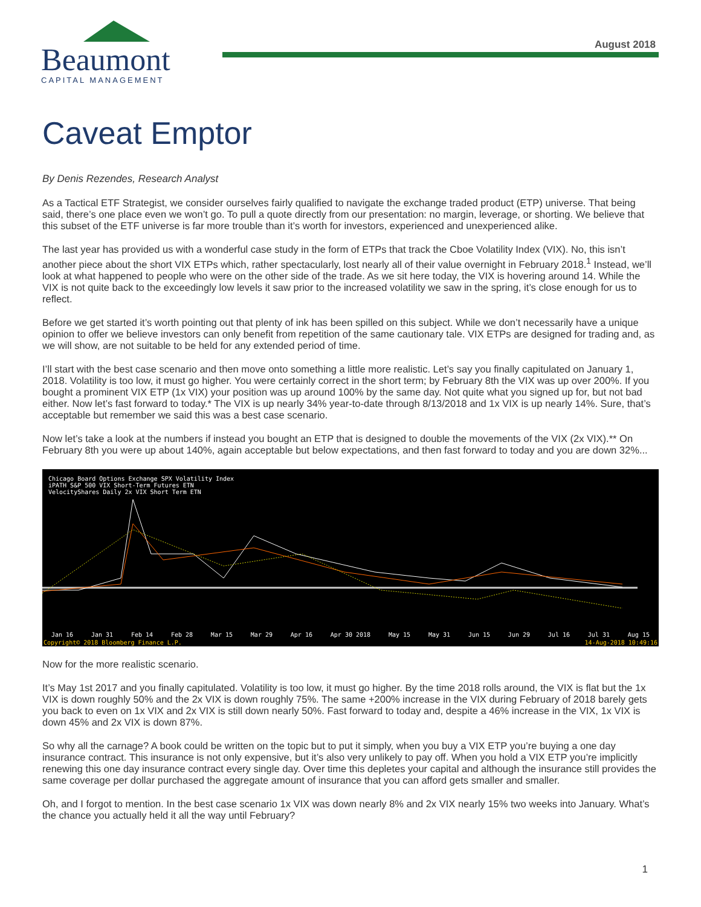August 2018
Beaumont
CAPITAL MANAGEMENT
Caveat Emptor
By Denis Rezendes, Research Analyst
As a Tactical ETF Strategist, we consider ourselves fairly qualified to navigate the exchange traded product (ETP) universe. That being said, there’s one place even we won’t go. To pull a quote directly from our presentation: no margin, leverage, or shorting. We believe that this subset of the ETF universe is far more trouble than it’s worth for investors, experienced and unexperienced alike.
The last year has provided us with a wonderful case study in the form of ETPs that track the Cboe Volatility Index (VIX). No, this isn’t another piece about the short VIX ETPs which, rather spectacularly, lost nearly all of their value overnight in February 2018.<sup>1</sup> Instead, we’ll look at what happened to people who were on the other side of the trade. As we sit here today, the VIX is hovering around 14. While the VIX is not quite back to the exceedingly low levels it saw prior to the increased volatility we saw in the spring, it’s close enough for us to reflect.
Before we get started it’s worth pointing out that plenty of ink has been spilled on this subject. While we don’t necessarily have a unique opinion to offer we believe investors can only benefit from repetition of the same cautionary tale. VIX ETPs are designed for trading and, as we will show, are not suitable to be held for any extended period of time.
I’ll start with the best case scenario and then move onto something a little more realistic. Let’s say you finally capitulated on January 1, 2018. Volatility is too low, it must go higher. You were certainly correct in the short term; by February 8th the VIX was up over 200%. If you bought a prominent VIX ETP (1x VIX) your position was up around 100% by the same day. Not quite what you signed up for, but not bad either. Now let’s fast forward to today.* The VIX is up nearly 34% year-to-date through 8/13/2018 and 1x VIX is up nearly 14%. Sure, that’s acceptable but remember we said this was a best case scenario.
Now let’s take a look at the numbers if instead you bought an ETP that is designed to double the movements of the VIX (2x VIX).** On February 8th you were up about 140%, again acceptable but below expectations, and then fast forward to today and you are down 32%...
Chicago Board Options Exchange SPX Volatility Index
iPATH S&P 500 VIX Short-Term Futures ETN
VelocityShares Daily 2x VIX Short Term ETN
Jan 16 Jan 31 Feb 14 Feb 28 Mar 15 Mar 29 Apr 16 Apr 30 2018 May 15 May 31 Jun 15 Jun 29 Jul 16 Jul 31 Aug 15
Copyright© 2018 Bloomberg Finance L.P. 14-Aug-2018 10:49:16
Now for the more realistic scenario.
It’s May 1st 2017 and you finally capitulated. Volatility is too low, it must go higher. By the time 2018 rolls around, the VIX is flat but the 1x VIX is down roughly 50% and the 2x VIX is down roughly 75%. The same +200% increase in the VIX during February of 2018 barely gets you back to even on 1x VIX and 2x VIX is still down nearly 50%. Fast forward to today and, despite a 46% increase in the VIX, 1x VIX is down 45% and 2x VIX is down 87%.
So why all the carnage? A book could be written on the topic but to put it simply, when you buy a VIX ETP you’re buying a one day insurance contract. This insurance is not only expensive, but it’s also very unlikely to pay off. When you hold a VIX ETP you’re implicitly renewing this one day insurance contract every single day. Over time this depletes your capital and although the insurance still provides the same coverage per dollar purchased the aggregate amount of insurance that you can afford gets smaller and smaller.
Oh, and I forgot to mention. In the best case scenario 1x VIX was down nearly 8% and 2x VIX nearly 15% two weeks into January. What’s the chance you actually held it all the way until February?
1